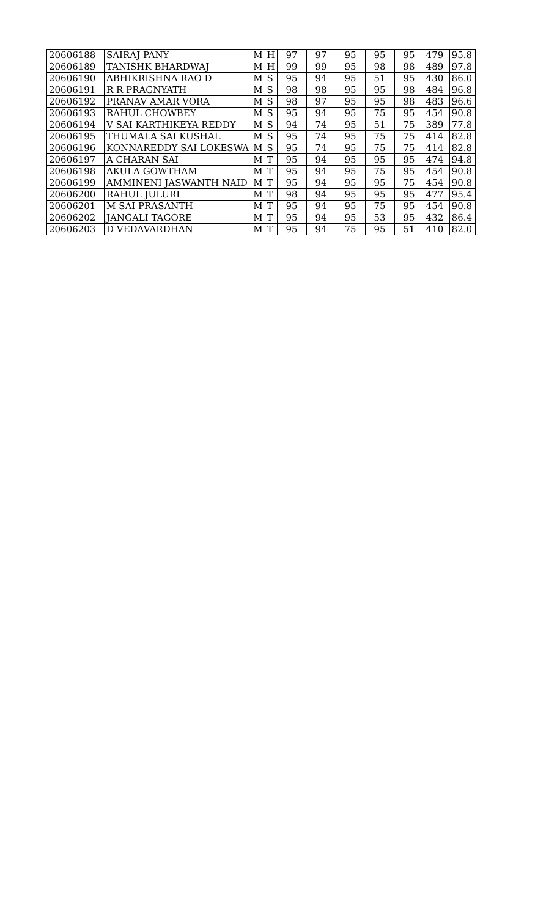| 20606188 | SAIRAJ PANY | M | H | 97 | 97 | 95 | 95 | 95 | 479 | 95.8 |
| 20606189 | TANISHK BHARDWAJ | M | H | 99 | 99 | 95 | 98 | 98 | 489 | 97.8 |
| 20606190 | ABHIKRISHNA RAO D | M | S | 95 | 94 | 95 | 51 | 95 | 430 | 86.0 |
| 20606191 | R R PRAGNYATH | M | S | 98 | 98 | 95 | 95 | 98 | 484 | 96.8 |
| 20606192 | PRANAV AMAR VORA | M | S | 98 | 97 | 95 | 95 | 98 | 483 | 96.6 |
| 20606193 | RAHUL CHOWBEY | M | S | 95 | 94 | 95 | 75 | 95 | 454 | 90.8 |
| 20606194 | V SAI KARTHIKEYA REDDY | M | S | 94 | 74 | 95 | 51 | 75 | 389 | 77.8 |
| 20606195 | THUMALA SAI KUSHAL | M | S | 95 | 74 | 95 | 75 | 75 | 414 | 82.8 |
| 20606196 | KONNAREDDY SAI LOKESWA | M | S | 95 | 74 | 95 | 75 | 75 | 414 | 82.8 |
| 20606197 | A CHARAN SAI | M | T | 95 | 94 | 95 | 95 | 95 | 474 | 94.8 |
| 20606198 | AKULA GOWTHAM | M | T | 95 | 94 | 95 | 75 | 95 | 454 | 90.8 |
| 20606199 | AMMINENI JASWANTH NAID | M | T | 95 | 94 | 95 | 95 | 75 | 454 | 90.8 |
| 20606200 | RAHUL JULURI | M | T | 98 | 94 | 95 | 95 | 95 | 477 | 95.4 |
| 20606201 | M SAI PRASANTH | M | T | 95 | 94 | 95 | 75 | 95 | 454 | 90.8 |
| 20606202 | JANGALI TAGORE | M | T | 95 | 94 | 95 | 53 | 95 | 432 | 86.4 |
| 20606203 | D VEDAVARDHAN | M | T | 95 | 94 | 75 | 95 | 51 | 410 | 82.0 |